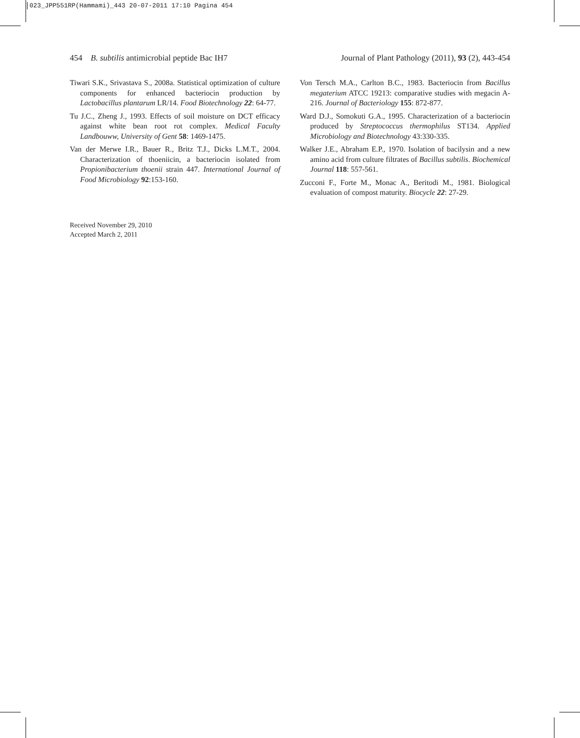023_JPP551RP(Hammami)_443 20-07-2011 17:10 Pagina 454
454 B. subtilis antimicrobial peptide Bac IH7
Journal of Plant Pathology (2011), 93 (2), 443-454
Tiwari S.K., Srivastava S., 2008a. Statistical optimization of culture components for enhanced bacteriocin production by Lactobacillus plantarum LR/14. Food Biotechnology 22: 64-77.
Tu J.C., Zheng J., 1993. Effects of soil moisture on DCT efficacy against white bean root rot complex. Medical Faculty Landbouww, University of Gent 58: 1469-1475.
Van der Merwe I.R., Bauer R., Britz T.J., Dicks L.M.T., 2004. Characterization of thoeniicin, a bacteriocin isolated from Propionibacterium thoenii strain 447. International Journal of Food Microbiology 92:153-160.
Von Tersch M.A., Carlton B.C., 1983. Bacteriocin from Bacillus megaterium ATCC 19213: comparative studies with megacin A-216. Journal of Bacteriology 155: 872-877.
Ward D.J., Somokuti G.A., 1995. Characterization of a bacteriocin produced by Streptococcus thermophilus ST134. Applied Microbiology and Biotechnology 43:330-335.
Walker J.E., Abraham E.P., 1970. Isolation of bacilysin and a new amino acid from culture filtrates of Bacillus subtilis. Biochemical Journal 118: 557-561.
Zucconi F., Forte M., Monac A., Beritodi M., 1981. Biological evaluation of compost maturity. Biocycle 22: 27-29.
Received November 29, 2010
Accepted March 2, 2011